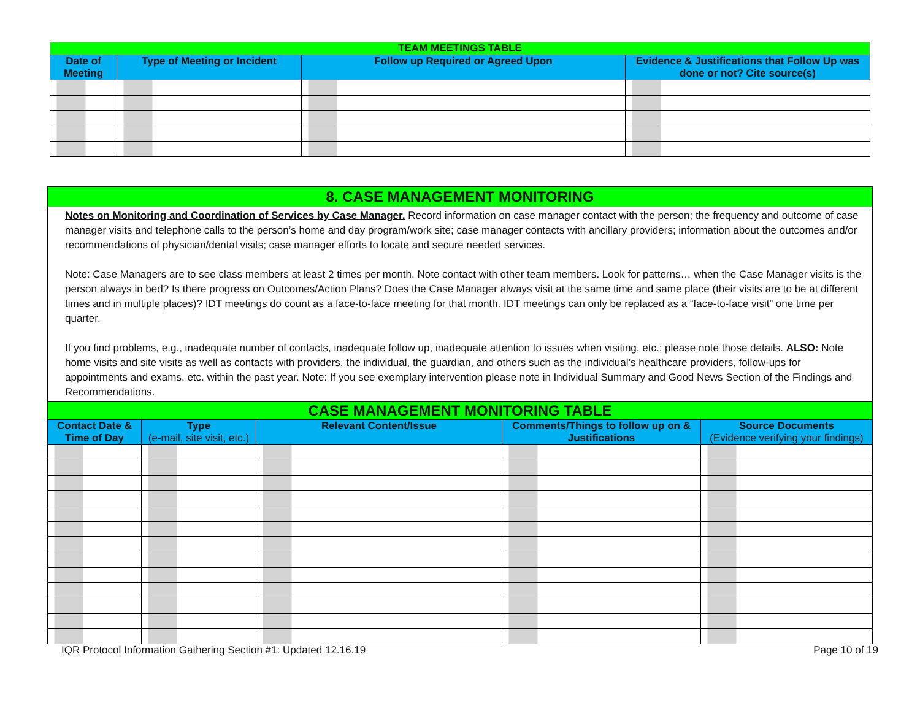| TEAM MEETINGS TABLE | | | |
| Date of Meeting | Type of Meeting or Incident | Follow up Required or Agreed Upon | Evidence & Justifications that Follow Up was done or not? Cite source(s) |
8. CASE MANAGEMENT MONITORING
Notes on Monitoring and Coordination of Services by Case Manager. Record information on case manager contact with the person; the frequency and outcome of case manager visits and telephone calls to the person’s home and day program/work site; case manager contacts with ancillary providers; information about the outcomes and/or recommendations of physician/dental visits; case manager efforts to locate and secure needed services.
Note: Case Managers are to see class members at least 2 times per month. Note contact with other team members. Look for patterns… when the Case Manager visits is the person always in bed? Is there progress on Outcomes/Action Plans? Does the Case Manager always visit at the same time and same place (their visits are to be at different times and in multiple places)? IDT meetings do count as a face-to-face meeting for that month. IDT meetings can only be replaced as a “face-to-face visit” one time per quarter.
If you find problems, e.g., inadequate number of contacts, inadequate follow up, inadequate attention to issues when visiting, etc.; please note those details. ALSO: Note home visits and site visits as well as contacts with providers, the individual, the guardian, and others such as the individual’s healthcare providers, follow-ups for appointments and exams, etc. within the past year. Note: If you see exemplary intervention please note in Individual Summary and Good News Section of the Findings and Recommendations.
| CASE MANAGEMENT MONITORING TABLE | | | | |
| Contact Date & Time of Day | Type (e-mail, site visit, etc.) | Relevant Content/Issue | Comments/Things to follow up on & Justifications | Source Documents (Evidence verifying your findings) |
IQR Protocol Information Gathering Section #1: Updated 12.16.19 Page 10 of 19